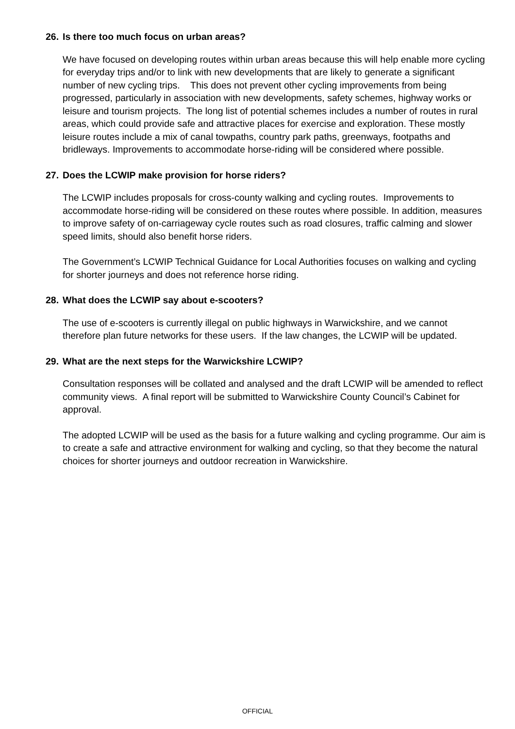26. Is there too much focus on urban areas?
We have focused on developing routes within urban areas because this will help enable more cycling for everyday trips and/or to link with new developments that are likely to generate a significant number of new cycling trips. This does not prevent other cycling improvements from being progressed, particularly in association with new developments, safety schemes, highway works or leisure and tourism projects. The long list of potential schemes includes a number of routes in rural areas, which could provide safe and attractive places for exercise and exploration. These mostly leisure routes include a mix of canal towpaths, country park paths, greenways, footpaths and bridleways. Improvements to accommodate horse-riding will be considered where possible.
27. Does the LCWIP make provision for horse riders?
The LCWIP includes proposals for cross-county walking and cycling routes. Improvements to accommodate horse-riding will be considered on these routes where possible. In addition, measures to improve safety of on-carriageway cycle routes such as road closures, traffic calming and slower speed limits, should also benefit horse riders.
The Government’s LCWIP Technical Guidance for Local Authorities focuses on walking and cycling for shorter journeys and does not reference horse riding.
28. What does the LCWIP say about e-scooters?
The use of e-scooters is currently illegal on public highways in Warwickshire, and we cannot therefore plan future networks for these users. If the law changes, the LCWIP will be updated.
29. What are the next steps for the Warwickshire LCWIP?
Consultation responses will be collated and analysed and the draft LCWIP will be amended to reflect community views. A final report will be submitted to Warwickshire County Council’s Cabinet for approval.
The adopted LCWIP will be used as the basis for a future walking and cycling programme. Our aim is to create a safe and attractive environment for walking and cycling, so that they become the natural choices for shorter journeys and outdoor recreation in Warwickshire.
OFFICIAL